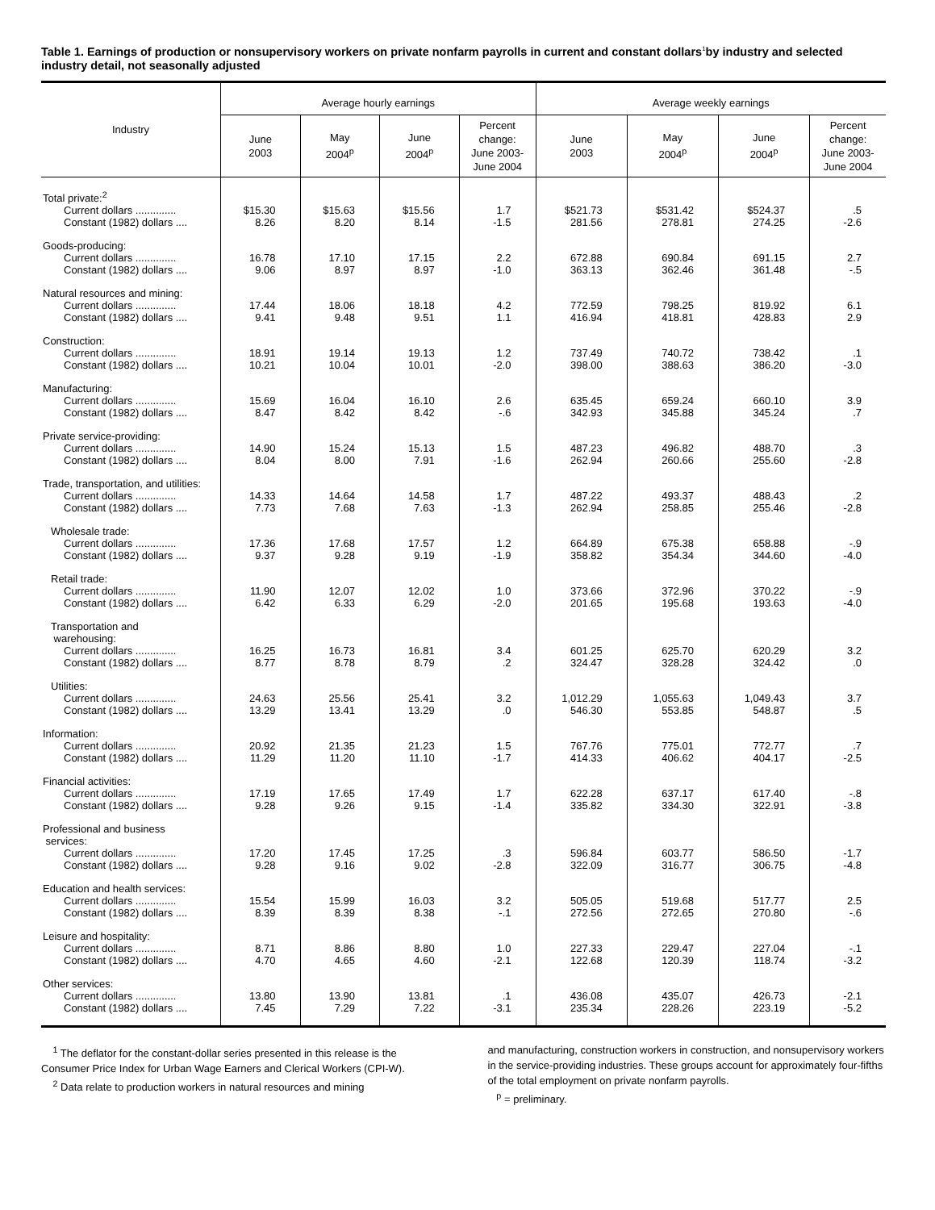Table 1. Earnings of production or nonsupervisory workers on private nonfarm payrolls in current and constant dollars<sup>1</sup>by industry and selected industry detail, not seasonally adjusted
| Industry | Average hourly earnings | | | | Average weekly earnings | | | |
| --- | --- | --- | --- | --- | --- | --- | --- | --- |
| | June 2003 | May 2004<sup>p</sup> | June 2004<sup>p</sup> | Percent change: June 2003- June 2004 | June 2003 | May 2004<sup>p</sup> | June 2004<sup>p</sup> | Percent change: June 2003- June 2004 |
| Total private:<sup>2</sup> | | | | | | | | |
| Current dollars .............. | $15.30 | $15.63 | $15.56 | 1.7 | $521.73 | $531.42 | $524.37 | .5 |
| Constant (1982) dollars .... | 8.26 | 8.20 | 8.14 | -1.5 | 281.56 | 278.81 | 274.25 | -2.6 |
| Goods-producing: | | | | | | | | |
| Current dollars .............. | 16.78 | 17.10 | 17.15 | 2.2 | 672.88 | 690.84 | 691.15 | 2.7 |
| Constant (1982) dollars .... | 9.06 | 8.97 | 8.97 | -1.0 | 363.13 | 362.46 | 361.48 | -.5 |
| Natural resources and mining: | | | | | | | | |
| Current dollars .............. | 17.44 | 18.06 | 18.18 | 4.2 | 772.59 | 798.25 | 819.92 | 6.1 |
| Constant (1982) dollars .... | 9.41 | 9.48 | 9.51 | 1.1 | 416.94 | 418.81 | 428.83 | 2.9 |
| Construction: | | | | | | | | |
| Current dollars .............. | 18.91 | 19.14 | 19.13 | 1.2 | 737.49 | 740.72 | 738.42 | .1 |
| Constant (1982) dollars .... | 10.21 | 10.04 | 10.01 | -2.0 | 398.00 | 388.63 | 386.20 | -3.0 |
| Manufacturing: | | | | | | | | |
| Current dollars .............. | 15.69 | 16.04 | 16.10 | 2.6 | 635.45 | 659.24 | 660.10 | 3.9 |
| Constant (1982) dollars .... | 8.47 | 8.42 | 8.42 | -.6 | 342.93 | 345.88 | 345.24 | .7 |
| Private service-providing: | | | | | | | | |
| Current dollars .............. | 14.90 | 15.24 | 15.13 | 1.5 | 487.23 | 496.82 | 488.70 | .3 |
| Constant (1982) dollars .... | 8.04 | 8.00 | 7.91 | -1.6 | 262.94 | 260.66 | 255.60 | -2.8 |
| Trade, transportation, and utilities: | | | | | | | | |
| Current dollars .............. | 14.33 | 14.64 | 14.58 | 1.7 | 487.22 | 493.37 | 488.43 | .2 |
| Constant (1982) dollars .... | 7.73 | 7.68 | 7.63 | -1.3 | 262.94 | 258.85 | 255.46 | -2.8 |
| Wholesale trade: | | | | | | | | |
| Current dollars .............. | 17.36 | 17.68 | 17.57 | 1.2 | 664.89 | 675.38 | 658.88 | -.9 |
| Constant (1982) dollars .... | 9.37 | 9.28 | 9.19 | -1.9 | 358.82 | 354.34 | 344.60 | -4.0 |
| Retail trade: | | | | | | | | |
| Current dollars .............. | 11.90 | 12.07 | 12.02 | 1.0 | 373.66 | 372.96 | 370.22 | -.9 |
| Constant (1982) dollars .... | 6.42 | 6.33 | 6.29 | -2.0 | 201.65 | 195.68 | 193.63 | -4.0 |
| Transportation and warehousing: | | | | | | | | |
| Current dollars .............. | 16.25 | 16.73 | 16.81 | 3.4 | 601.25 | 625.70 | 620.29 | 3.2 |
| Constant (1982) dollars .... | 8.77 | 8.78 | 8.79 | .2 | 324.47 | 328.28 | 324.42 | .0 |
| Utilities: | | | | | | | | |
| Current dollars .............. | 24.63 | 25.56 | 25.41 | 3.2 | 1,012.29 | 1,055.63 | 1,049.43 | 3.7 |
| Constant (1982) dollars .... | 13.29 | 13.41 | 13.29 | .0 | 546.30 | 553.85 | 548.87 | .5 |
| Information: | | | | | | | | |
| Current dollars .............. | 20.92 | 21.35 | 21.23 | 1.5 | 767.76 | 775.01 | 772.77 | .7 |
| Constant (1982) dollars .... | 11.29 | 11.20 | 11.10 | -1.7 | 414.33 | 406.62 | 404.17 | -2.5 |
| Financial activities: | | | | | | | | |
| Current dollars .............. | 17.19 | 17.65 | 17.49 | 1.7 | 622.28 | 637.17 | 617.40 | -.8 |
| Constant (1982) dollars .... | 9.28 | 9.26 | 9.15 | -1.4 | 335.82 | 334.30 | 322.91 | -3.8 |
| Professional and business services: | | | | | | | | |
| Current dollars .............. | 17.20 | 17.45 | 17.25 | .3 | 596.84 | 603.77 | 586.50 | -1.7 |
| Constant (1982) dollars .... | 9.28 | 9.16 | 9.02 | -2.8 | 322.09 | 316.77 | 306.75 | -4.8 |
| Education and health services: | | | | | | | | |
| Current dollars .............. | 15.54 | 15.99 | 16.03 | 3.2 | 505.05 | 519.68 | 517.77 | 2.5 |
| Constant (1982) dollars .... | 8.39 | 8.39 | 8.38 | -.1 | 272.56 | 272.65 | 270.80 | -.6 |
| Leisure and hospitality: | | | | | | | | |
| Current dollars .............. | 8.71 | 8.86 | 8.80 | 1.0 | 227.33 | 229.47 | 227.04 | -.1 |
| Constant (1982) dollars .... | 4.70 | 4.65 | 4.60 | -2.1 | 122.68 | 120.39 | 118.74 | -3.2 |
| Other services: | | | | | | | | |
| Current dollars .............. | 13.80 | 13.90 | 13.81 | .1 | 436.08 | 435.07 | 426.73 | -2.1 |
| Constant (1982) dollars .... | 7.45 | 7.29 | 7.22 | -3.1 | 235.34 | 228.26 | 223.19 | -5.2 |
<sup>1</sup> The deflator for the constant-dollar series presented in this release is the Consumer Price Index for Urban Wage Earners and Clerical Workers (CPI-W).
<sup>2</sup> Data relate to production workers in natural resources and mining
and manufacturing, construction workers in construction, and nonsupervisory workers in the service-providing industries. These groups account for approximately four-fifths of the total employment on private nonfarm payrolls.
<sup>p</sup> = preliminary.